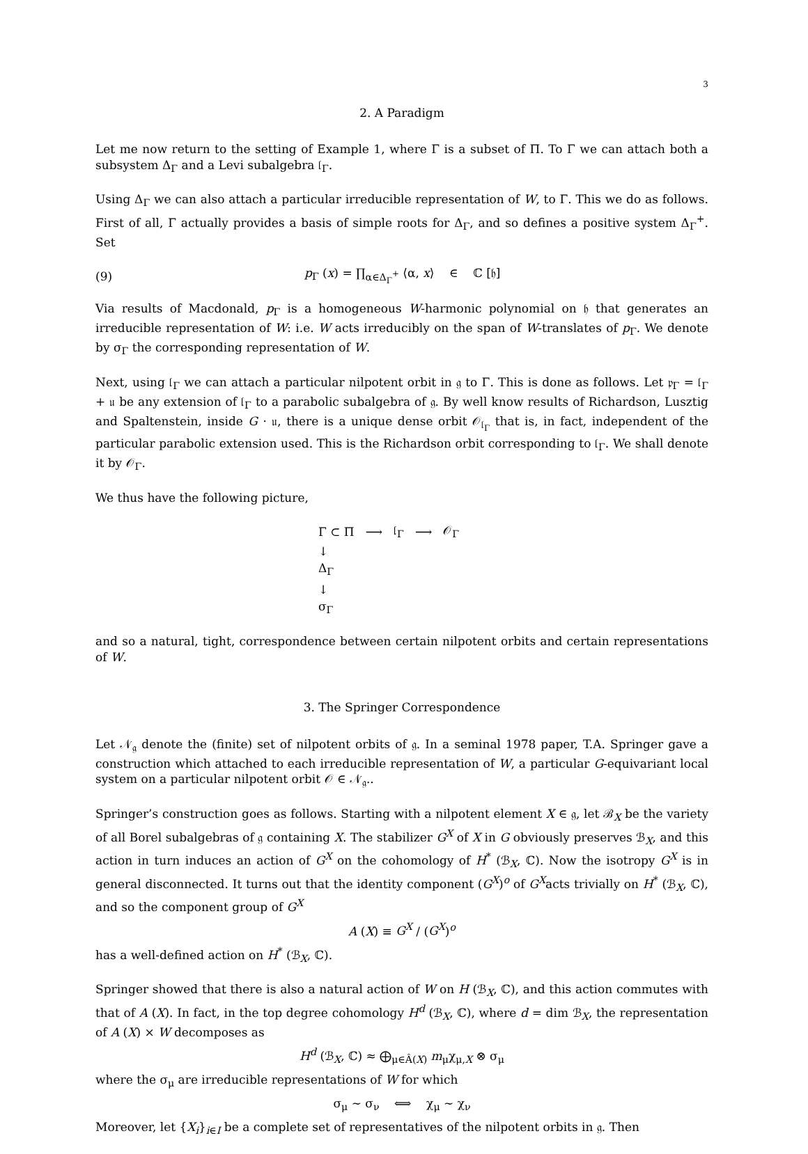3
2. A Paradigm
Let me now return to the setting of Example 1, where Γ is a subset of Π. To Γ we can attach both a subsystem Δ<sub>Γ</sub> and a Levi subalgebra 𝔩<sub>Γ</sub>.
Using Δ<sub>Γ</sub> we can also attach a particular irreducible representation of W, to Γ. This we do as follows. First of all, Γ actually provides a basis of simple roots for Δ<sub>Γ</sub>, and so defines a positive system Δ<sub>Γ</sub><sup>+</sup>. Set
(9) p<sub>Γ</sub> (x) = ∏<sub>α∈Δ<sub>Γ</sub><sup>+</sup></sub> ⟨α, x⟩ ∈ ℂ [𝔥]
Via results of Macdonald, p<sub>Γ</sub> is a homogeneous W-harmonic polynomial on 𝔥 that generates an irreducible representation of W: i.e. W acts irreducibly on the span of W-translates of p<sub>Γ</sub>. We denote by σ<sub>Γ</sub> the corresponding representation of W.
Next, using 𝔩<sub>Γ</sub> we can attach a particular nilpotent orbit in 𝔤 to Γ. This is done as follows. Let 𝔭<sub>Γ</sub> = 𝔩<sub>Γ</sub> + 𝔲 be any extension of 𝔩<sub>Γ</sub> to a parabolic subalgebra of 𝔤. By well know results of Richardson, Lusztig and Spaltenstein, inside G · 𝔲, there is a unique dense orbit 𝒪<sub>𝔩<sub>Γ</sub></sub> that is, in fact, independent of the particular parabolic extension used. This is the Richardson orbit corresponding to 𝔩<sub>Γ</sub>. We shall denote it by 𝒪<sub>Γ</sub>.
We thus have the following picture,
| Γ ⊂ Π | ⟶ | 𝔩<sub>Γ</sub> | ⟶ | 𝒪<sub>Γ</sub> |
| ↓ | | | | |
| Δ<sub>Γ</sub> | | | | |
| ↓ | | | | |
| σ<sub>Γ</sub> | | | | |
and so a natural, tight, correspondence between certain nilpotent orbits and certain representations of W.
3. The Springer Correspondence
Let 𝒩<sub>𝔤</sub> denote the (finite) set of nilpotent orbits of 𝔤. In a seminal 1978 paper, T.A. Springer gave a construction which attached to each irreducible representation of W, a particular G-equivariant local system on a particular nilpotent orbit 𝒪 ∈ 𝒩<sub>𝔤</sub>..
Springer’s construction goes as follows. Starting with a nilpotent element X ∈ 𝔤, let ℬ<sub>X</sub> be the variety of all Borel subalgebras of 𝔤 containing X. The stabilizer G<sup>X</sup> of X in G obviously preserves ℬ<sub>X</sub>, and this action in turn induces an action of G<sup>X</sup> on the cohomology of H<sup>*</sup> (ℬ<sub>X</sub>, ℂ). Now the isotropy G<sup>X</sup> is in general disconnected. It turns out that the identity component (G<sup>X</sup>)<sup>o</sup> of G<sup>X</sup>acts trivially on H<sup>*</sup> (ℬ<sub>X</sub>, ℂ), and so the component group of G<sup>X</sup>
A (X) ≡ G<sup>X</sup> / (G<sup>X</sup>)<sup>o</sup>
has a well-defined action on H<sup>*</sup> (ℬ<sub>X</sub>, ℂ).
Springer showed that there is also a natural action of W on H (ℬ<sub>X</sub>, ℂ), and this action commutes with that of A (X). In fact, in the top degree cohomology H<sup>d</sup> (ℬ<sub>X</sub>, ℂ), where d = dim ℬ<sub>X</sub>, the representation of A (X) × W decomposes as
H<sup>d</sup> (ℬ<sub>X</sub>, ℂ) ≈ ⨁<sub>μ∈Â(X)</sub> m<sub>μ</sub>χ<sub>μ,X</sub> ⊗ σ<sub>μ</sub>
where the σ<sub>μ</sub> are irreducible representations of W for which
σ<sub>μ</sub> ∼ σ<sub>ν</sub> ⟺ χ<sub>μ</sub> ∼ χ<sub>ν</sub>
Moreover, let {X<sub>i</sub>}<sub>i∈I</sub> be a complete set of representatives of the nilpotent orbits in 𝔤. Then